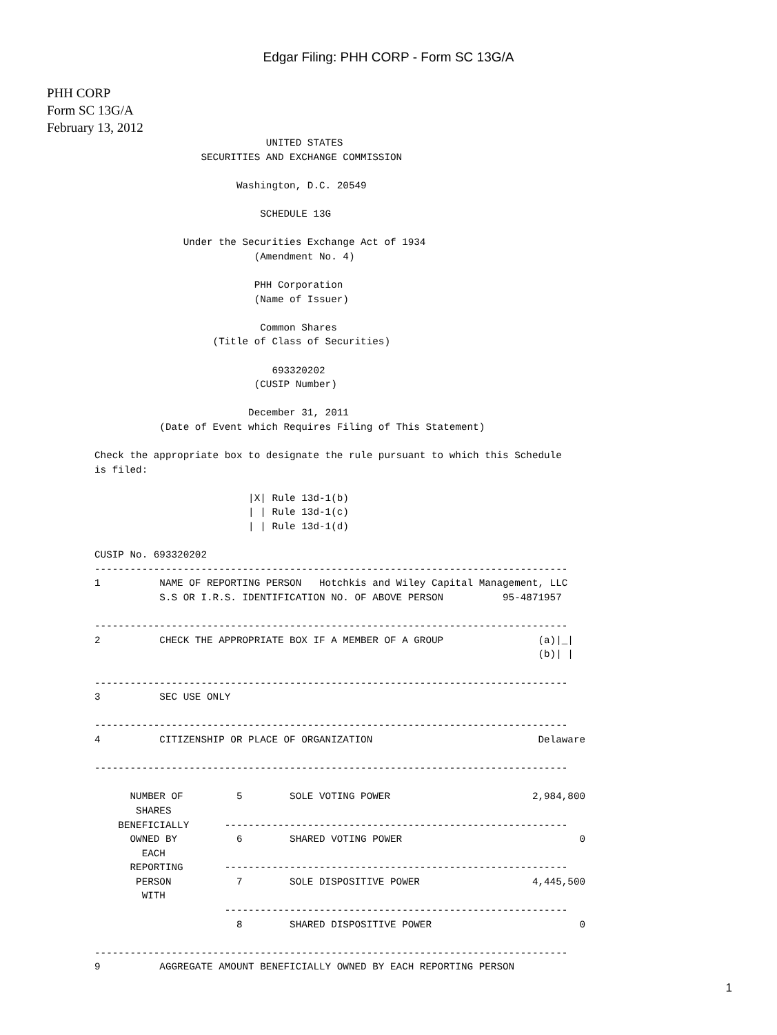Edgar Filing: PHH CORP - Form SC 13G/A
PHH CORP
Form SC 13G/A
February 13, 2012
                             UNITED STATES
                  SECURITIES AND EXCHANGE COMMISSION

                        Washington, D.C. 20549

                            SCHEDULE 13G

               Under the Securities Exchange Act of 1934
                           (Amendment No. 4)

                           PHH Corporation
                           (Name of Issuer)

                            Common Shares
                    (Title of Class of Securities)

                              693320202
                           (CUSIP Number)

                          December 31, 2011
           (Date of Event which Requires Filing of This Statement)

Check the appropriate box to designate the rule pursuant to which this Schedule
is filed:

                          |X| Rule 13d-1(b)
                          | | Rule 13d-1(c)
                          | | Rule 13d-1(d)

CUSIP No. 693320202
--------------------------------------------------------------------------------
1          NAME OF REPORTING PERSON   Hotchkis and Wiley Capital Management, LLC
           S.S OR I.R.S. IDENTIFICATION NO. OF ABOVE PERSON          95-4871957

--------------------------------------------------------------------------------
2          CHECK THE APPROPRIATE BOX IF A MEMBER OF A GROUP                (a)|_|
                                                                           (b)| |

--------------------------------------------------------------------------------
3          SEC USE ONLY

--------------------------------------------------------------------------------
4          CITIZENSHIP OR PLACE OF ORGANIZATION                            Delaware

--------------------------------------------------------------------------------

      NUMBER OF         5        SOLE VOTING POWER                        2,984,800
       SHARES
    BENEFICIALLY      ----------------------------------------------------------
      OWNED BY          6        SHARED VOTING POWER                              0
        EACH
      REPORTING       ----------------------------------------------------------
       PERSON           7        SOLE DISPOSITIVE POWER                   4,445,500
        WITH
                      ----------------------------------------------------------
                        8        SHARED DISPOSITIVE POWER                         0

--------------------------------------------------------------------------------
9          AGGREGATE AMOUNT BENEFICIALLY OWNED BY EACH REPORTING PERSON
1